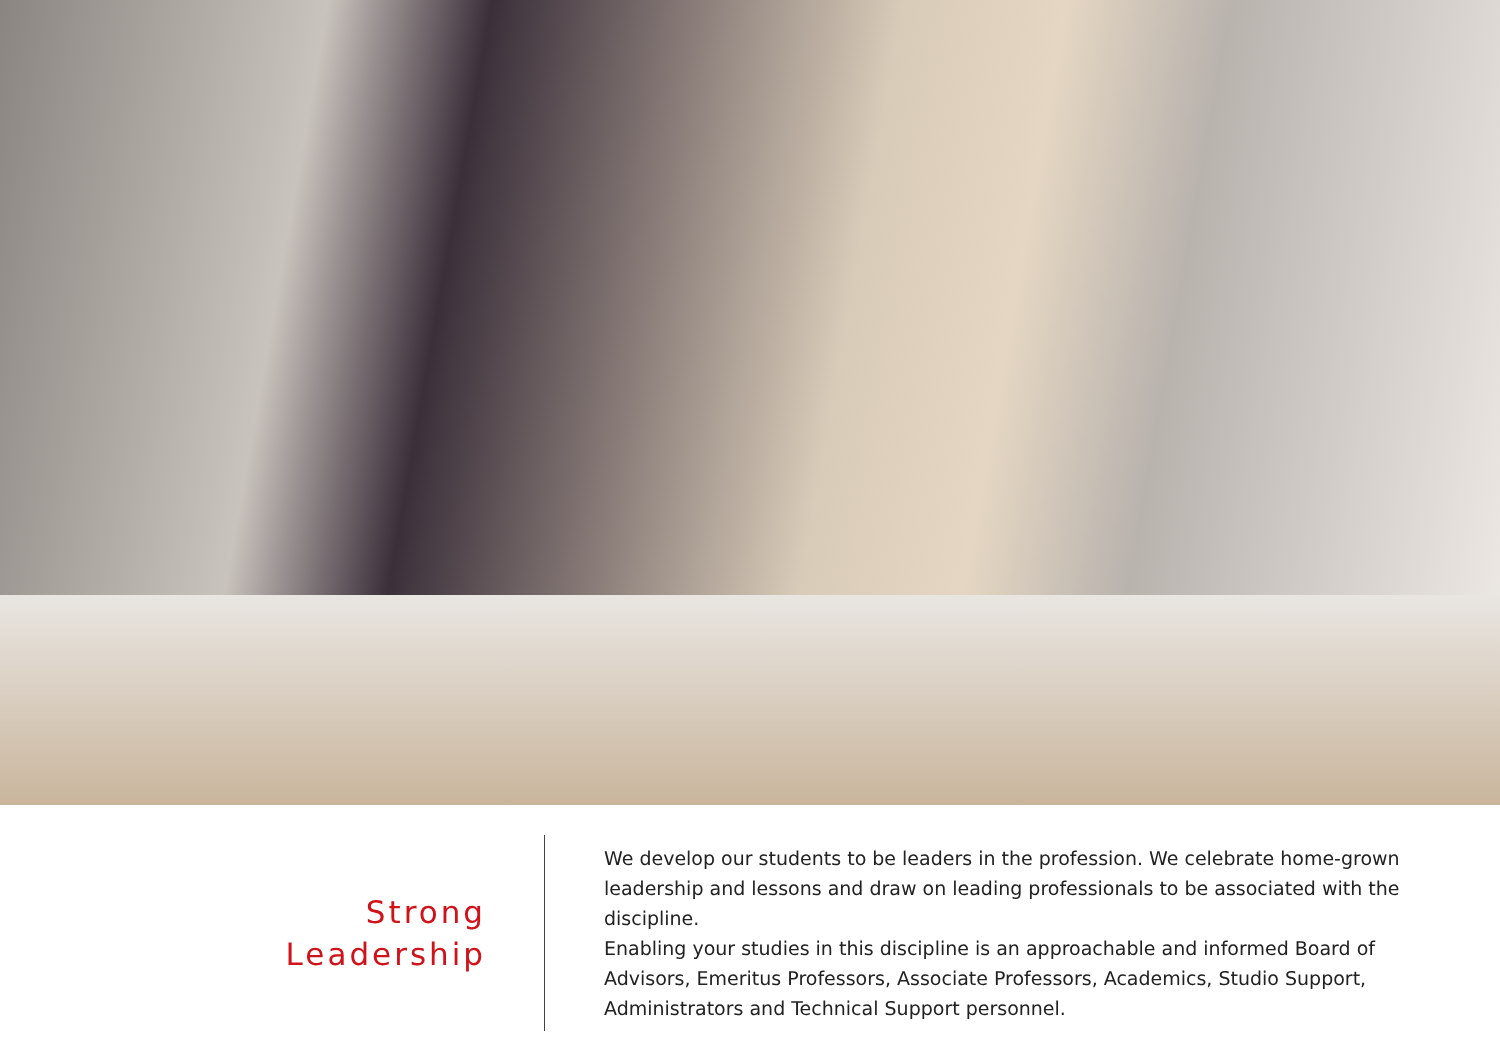Strong
Leadership
We develop our students to be leaders in the profession. We celebrate home-grown leadership and lessons and draw on leading professionals to be associated with the discipline.
Enabling your studies in this discipline is an approachable and informed Board of Advisors, Emeritus Professors, Associate Professors, Academics, Studio Support, Administrators and Technical Support personnel.